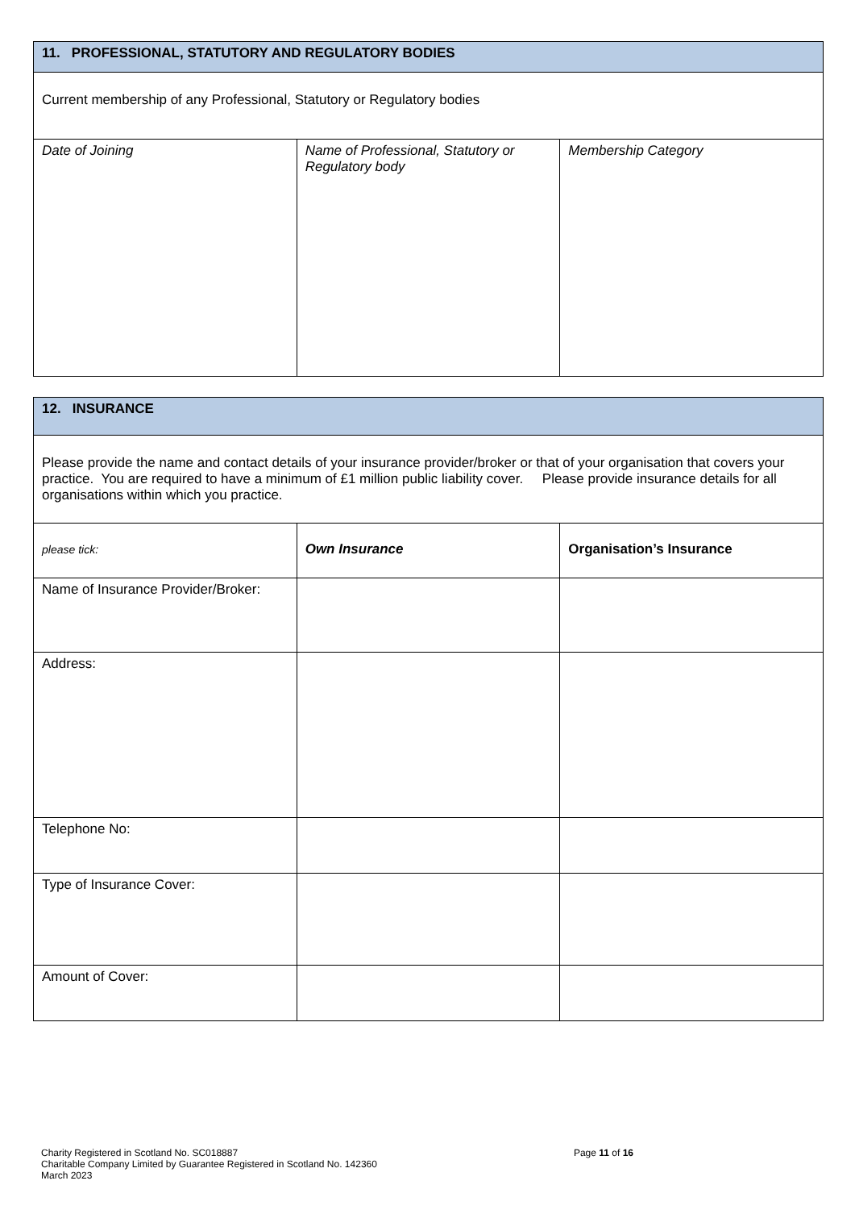| 11. PROFESSIONAL, STATUTORY AND REGULATORY BODIES | | |
| --- | --- | --- |
| Current membership of any Professional, Statutory or Regulatory bodies | | |
| Date of Joining | Name of Professional, Statutory or Regulatory body | Membership Category |
| 12. INSURANCE | | |
| --- | --- | --- |
| Please provide the name and contact details of your insurance provider/broker or that of your organisation that covers your practice. You are required to have a minimum of £1 million public liability cover. Please provide insurance details for all organisations within which you practice. | | |
| please tick: | Own Insurance | Organisation’s Insurance |
| Name of Insurance Provider/Broker: | | |
| Address: | | |
| Telephone No: | | |
| Type of Insurance Cover: | | |
| Amount of Cover: | | |
Charity Registered in Scotland No. SC018887 Page 11 of 16
Charitable Company Limited by Guarantee Registered in Scotland No. 142360
March 2023